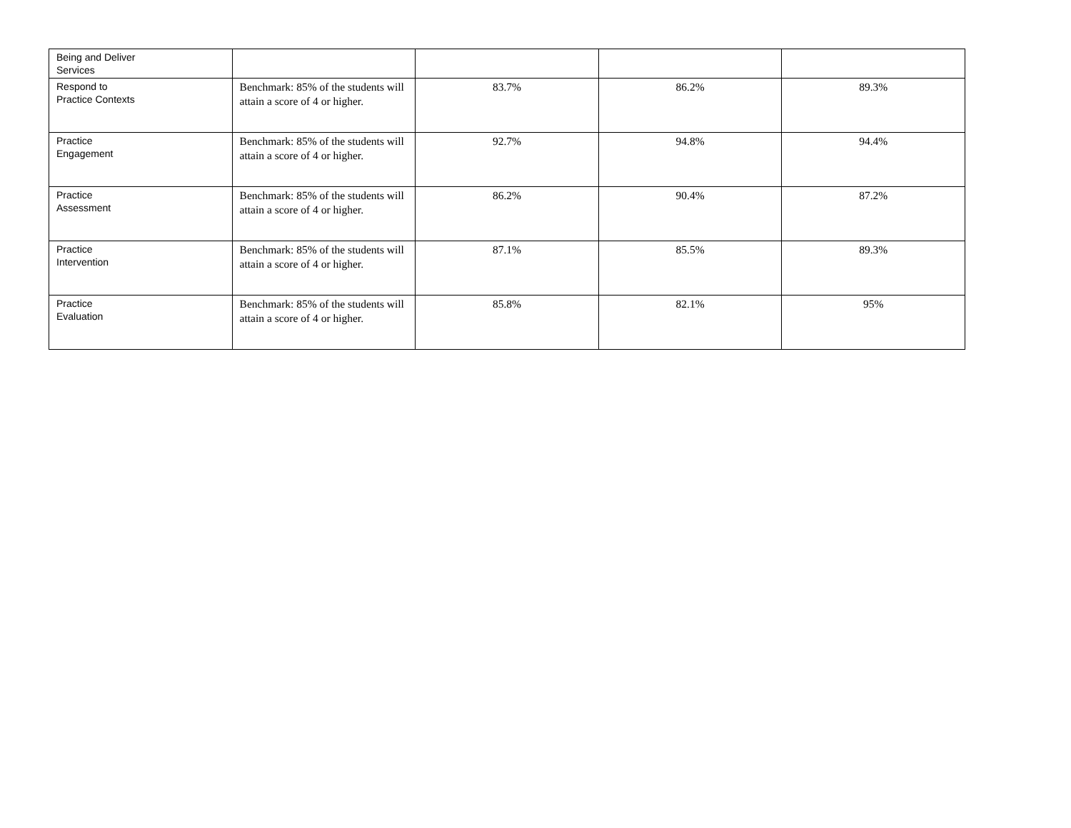| Being and Deliver Services | | | | |
| Respond to Practice Contexts | Benchmark: 85% of the students will attain a score of 4 or higher. | 83.7% | 86.2% | 89.3% |
| Practice Engagement | Benchmark: 85% of the students will attain a score of 4 or higher. | 92.7% | 94.8% | 94.4% |
| Practice Assessment | Benchmark: 85% of the students will attain a score of 4 or higher. | 86.2% | 90.4% | 87.2% |
| Practice Intervention | Benchmark: 85% of the students will attain a score of 4 or higher. | 87.1% | 85.5% | 89.3% |
| Practice Evaluation | Benchmark: 85% of the students will attain a score of 4 or higher. | 85.8% | 82.1% | 95% |